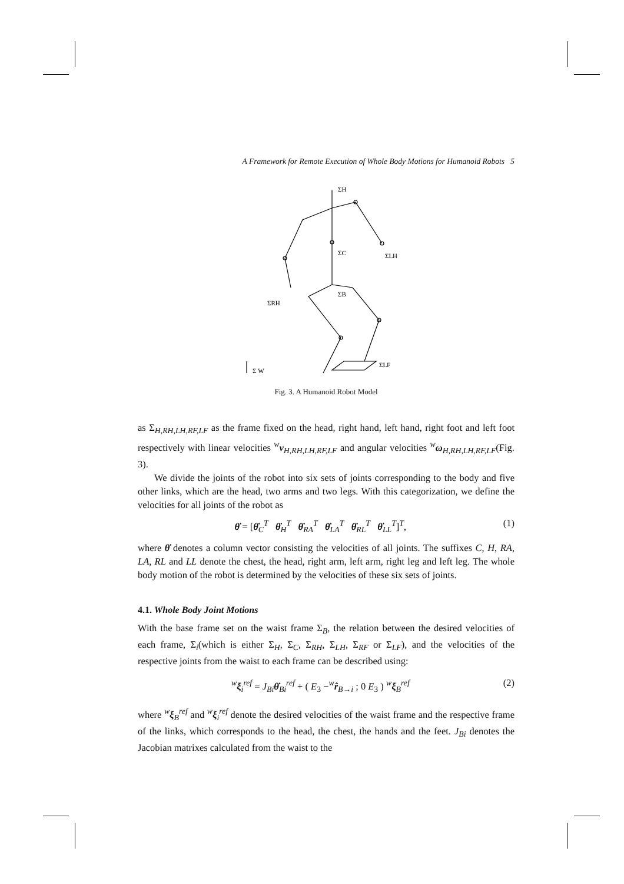A Framework for Remote Execution of Whole Body Motions for Humanoid Robots 5
ΣH
ΣC
ΣLH
ΣB
ΣRH
ΣLF
Σ W
Fig. 3. A Humanoid Robot Model
as Σ<sub>H,RH,LH,RF,LF</sub> as the frame fixed on the head, right hand, left hand, right foot and left foot respectively with linear velocities <sup>w</sup>v<sub>H,RH,LH,RF,LF</sub> and angular velocities <sup>w</sup>ω<sub>H,RH,LH,RF,LF</sub>(Fig. 3).
We divide the joints of the robot into six sets of joints corresponding to the body and five other links, which are the head, two arms and two legs. With this categorization, we define the velocities for all joints of the robot as
θ̇ = [θ̇<sub>C</sub><sup>T</sup> θ̇<sub>H</sub><sup>T</sup> θ̇<sub>RA</sub><sup>T</sup> θ̇<sub>LA</sub><sup>T</sup> θ̇<sub>RL</sub><sup>T</sup> θ̇<sub>LL</sub><sup>T</sup>]<sup>T</sup>, (1)
where θ̇ denotes a column vector consisting the velocities of all joints. The suffixes C, H, RA, LA, RL and LL denote the chest, the head, right arm, left arm, right leg and left leg. The whole body motion of the robot is determined by the velocities of these six sets of joints.
4.1. Whole Body Joint Motions
With the base frame set on the waist frame Σ<sub>B</sub>, the relation between the desired velocities of each frame, Σ<sub>i</sub>(which is either Σ<sub>H</sub>, Σ<sub>C</sub>, Σ<sub>RH</sub>, Σ<sub>LH</sub>, Σ<sub>RF</sub> or Σ<sub>LF</sub>), and the velocities of the respective joints from the waist to each frame can be described using:
<sup>w</sup> ξ<sub>i</sub><sup>ref</sup> = J<sub>Bi</sub> θ̇<sub>Bi</sub><sup>ref</sup> + ( E<sub>3</sub> −<sup>w</sup>r̂<sub>B→i</sub> ; 0 E<sub>3</sub> ) <sup>w</sup>ξ<sub>B</sub><sup>ref</sup> (2)
where <sup>w</sup>ξ<sub>B</sub><sup>ref</sup> and <sup>w</sup>ξ<sub>i</sub><sup>ref</sup> denote the desired velocities of the waist frame and the respective frame of the links, which corresponds to the head, the chest, the hands and the feet. J<sub>Bi</sub> denotes the Jacobian matrixes calculated from the waist to the